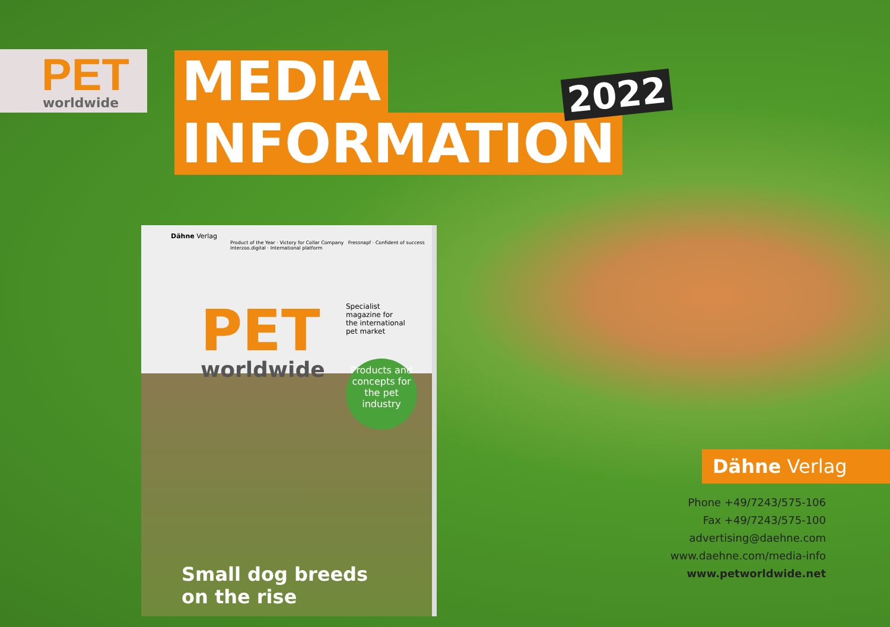PET
worldwide
MEDIA
INFORMATION
2022
Dähne Verlag
Product of the Year · Victory for Collar Company Fressnapf · Confident of success Interzoo.digital · International platform
PET
worldwide
Specialist magazine for the international pet market
Products and concepts for the pet industry
Small dog breeds
on the rise
Dähne Verlag
Phone +49/7243/575-106
Fax +49/7243/575-100
advertising@daehne.com
www.daehne.com/media-info
www.petworldwide.net